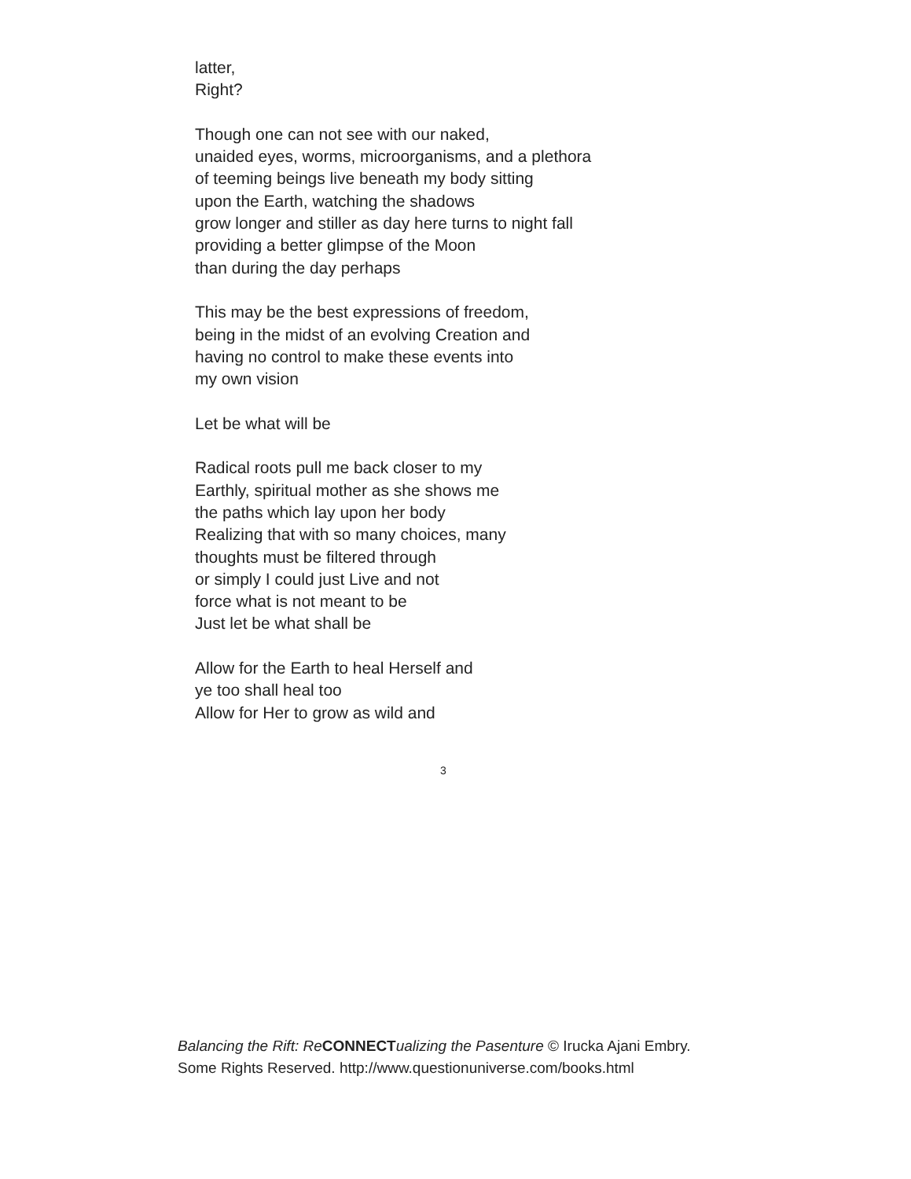latter,
Right?
Though one can not see with our naked,
unaided eyes, worms, microorganisms, and a plethora
of teeming beings live beneath my body sitting
upon the Earth, watching the shadows
grow longer and stiller as day here turns to night fall
providing a better glimpse of the Moon
than during the day perhaps
This may be the best expressions of freedom,
being in the midst of an evolving Creation and
having no control to make these events into
my own vision
Let be what will be
Radical roots pull me back closer to my
Earthly, spiritual mother as she shows me
the paths which lay upon her body
Realizing that with so many choices, many
thoughts must be filtered through
or simply I could just Live and not
force what is not meant to be
Just let be what shall be
Allow for the Earth to heal Herself and
ye too shall heal too
Allow for Her to grow as wild and
3
Balancing the Rift: Re CONNECT ualizing the Pasenture © Irucka Ajani Embry. Some Rights Reserved. http://www.questionuniverse.com/books.html